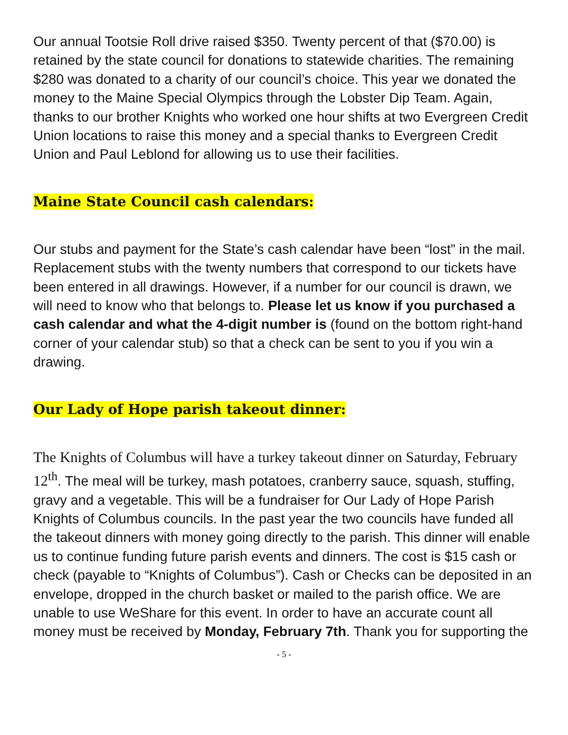Our annual Tootsie Roll drive raised $350. Twenty percent of that ($70.00) is retained by the state council for donations to statewide charities. The remaining $280 was donated to a charity of our council’s choice. This year we donated the money to the Maine Special Olympics through the Lobster Dip Team. Again, thanks to our brother Knights who worked one hour shifts at two Evergreen Credit Union locations to raise this money and a special thanks to Evergreen Credit Union and Paul Leblond for allowing us to use their facilities.
Maine State Council cash calendars:
Our stubs and payment for the State’s cash calendar have been “lost” in the mail. Replacement stubs with the twenty numbers that correspond to our tickets have been entered in all drawings. However, if a number for our council is drawn, we will need to know who that belongs to. Please let us know if you purchased a cash calendar and what the 4-digit number is (found on the bottom right-hand corner of your calendar stub) so that a check can be sent to you if you win a drawing.
Our Lady of Hope parish takeout dinner:
The Knights of Columbus will have a turkey takeout dinner on Saturday, February 12<sup>th</sup>. The meal will be turkey, mash potatoes, cranberry sauce, squash, stuffing, gravy and a vegetable. This will be a fundraiser for Our Lady of Hope Parish Knights of Columbus councils. In the past year the two councils have funded all the takeout dinners with money going directly to the parish. This dinner will enable us to continue funding future parish events and dinners. The cost is $15 cash or check (payable to “Knights of Columbus”). Cash or Checks can be deposited in an envelope, dropped in the church basket or mailed to the parish office. We are unable to use WeShare for this event. In order to have an accurate count all money must be received by Monday, February 7th. Thank you for supporting the
- 5 -